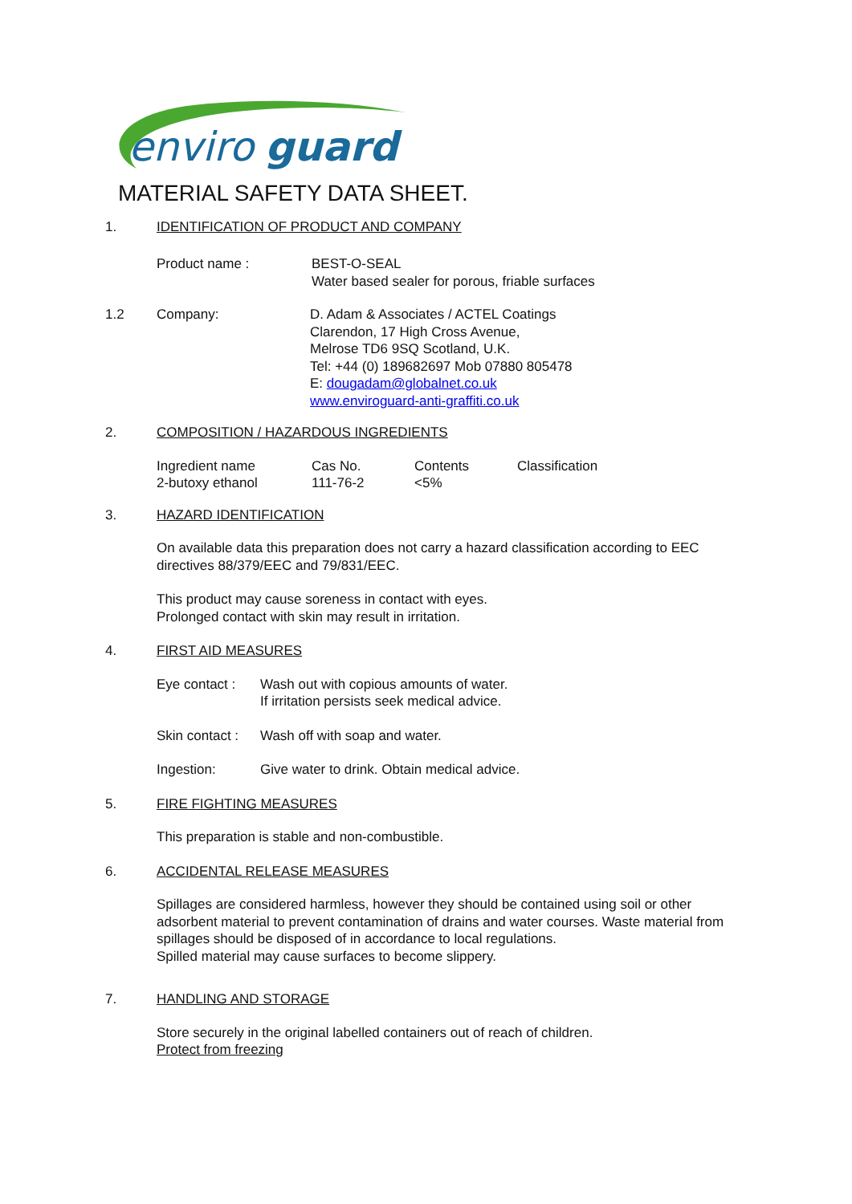enviro
guard
MATERIAL SAFETY DATA SHEET.
1. IDENTIFICATION OF PRODUCT AND COMPANY
Product name : BEST-O-SEAL
Water based sealer for porous, friable surfaces
1.2 Company: D. Adam & Associates / ACTEL Coatings
Clarendon, 17 High Cross Avenue,
Melrose TD6 9SQ Scotland, U.K.
Tel: +44 (0) 189682697 Mob 07880 805478
E: dougadam@globalnet.co.uk
www.enviroguard-anti-graffiti.co.uk
2. COMPOSITION / HAZARDOUS INGREDIENTS
| Ingredient name | Cas No. | Contents | Classification |
| --- | --- | --- | --- |
| 2-butoxy ethanol | 111-76-2 | <5% | |
3. HAZARD IDENTIFICATION
On available data this preparation does not carry a hazard classification according to EEC directives 88/379/EEC and 79/831/EEC.
This product may cause soreness in contact with eyes.
Prolonged contact with skin may result in irritation.
4. FIRST AID MEASURES
Eye contact : Wash out with copious amounts of water.
If irritation persists seek medical advice.
Skin contact : Wash off with soap and water.
Ingestion: Give water to drink. Obtain medical advice.
5. FIRE FIGHTING MEASURES
This preparation is stable and non-combustible.
6. ACCIDENTAL RELEASE MEASURES
Spillages are considered harmless, however they should be contained using soil or other adsorbent material to prevent contamination of drains and water courses. Waste material from spillages should be disposed of in accordance to local regulations.
Spilled material may cause surfaces to become slippery.
7. HANDLING AND STORAGE
Store securely in the original labelled containers out of reach of children.
Protect from freezing